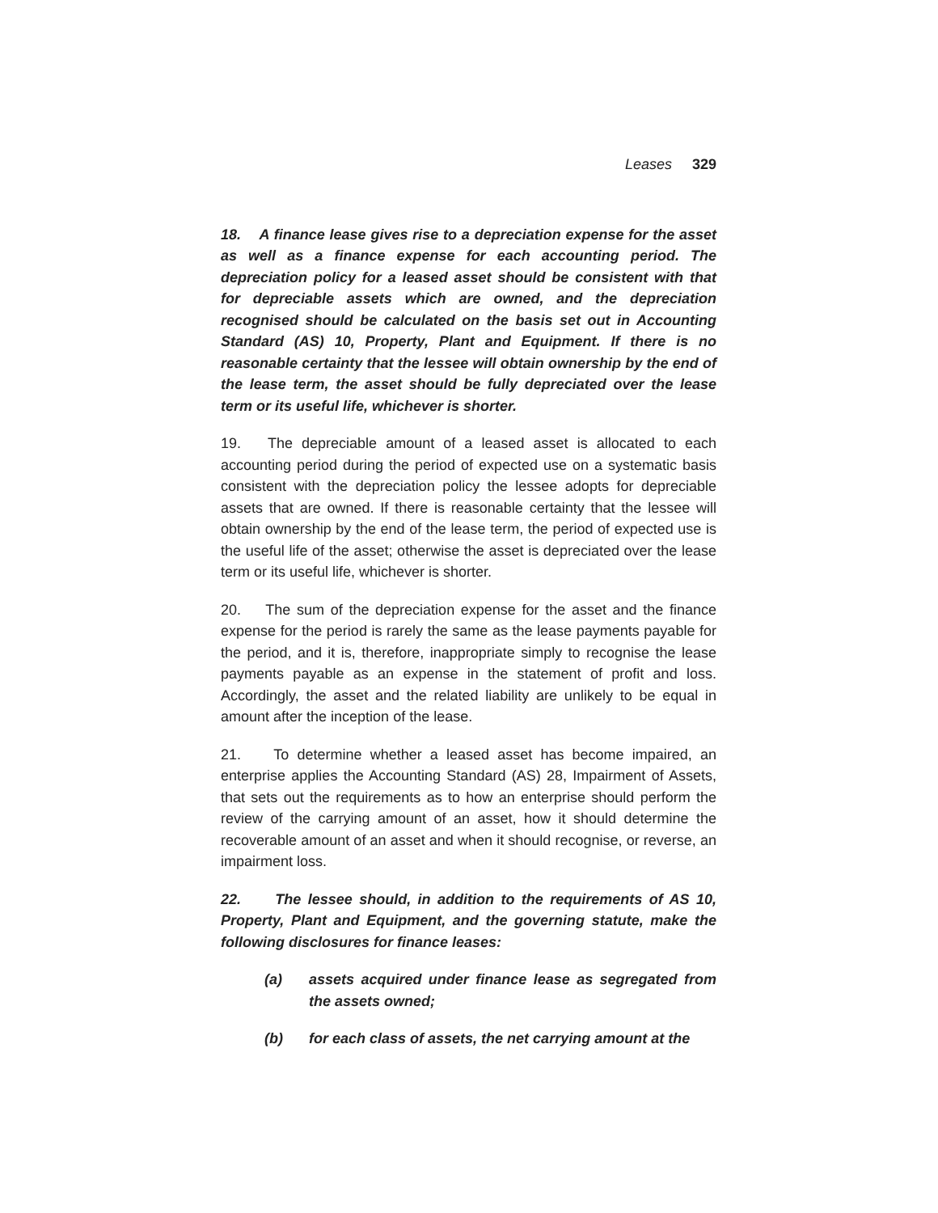Leases 329
18. A finance lease gives rise to a depreciation expense for the asset as well as a finance expense for each accounting period. The depreciation policy for a leased asset should be consistent with that for depreciable assets which are owned, and the depreciation recognised should be calculated on the basis set out in Accounting Standard (AS) 10, Property, Plant and Equipment. If there is no reasonable certainty that the lessee will obtain ownership by the end of the lease term, the asset should be fully depreciated over the lease term or its useful life, whichever is shorter.
19. The depreciable amount of a leased asset is allocated to each accounting period during the period of expected use on a systematic basis consistent with the depreciation policy the lessee adopts for depreciable assets that are owned. If there is reasonable certainty that the lessee will obtain ownership by the end of the lease term, the period of expected use is the useful life of the asset; otherwise the asset is depreciated over the lease term or its useful life, whichever is shorter.
20. The sum of the depreciation expense for the asset and the finance expense for the period is rarely the same as the lease payments payable for the period, and it is, therefore, inappropriate simply to recognise the lease payments payable as an expense in the statement of profit and loss. Accordingly, the asset and the related liability are unlikely to be equal in amount after the inception of the lease.
21. To determine whether a leased asset has become impaired, an enterprise applies the Accounting Standard (AS) 28, Impairment of Assets, that sets out the requirements as to how an enterprise should perform the review of the carrying amount of an asset, how it should determine the recoverable amount of an asset and when it should recognise, or reverse, an impairment loss.
22. The lessee should, in addition to the requirements of AS 10, Property, Plant and Equipment, and the governing statute, make the following disclosures for finance leases:
(a) assets acquired under finance lease as segregated from the assets owned;
(b) for each class of assets, the net carrying amount at the